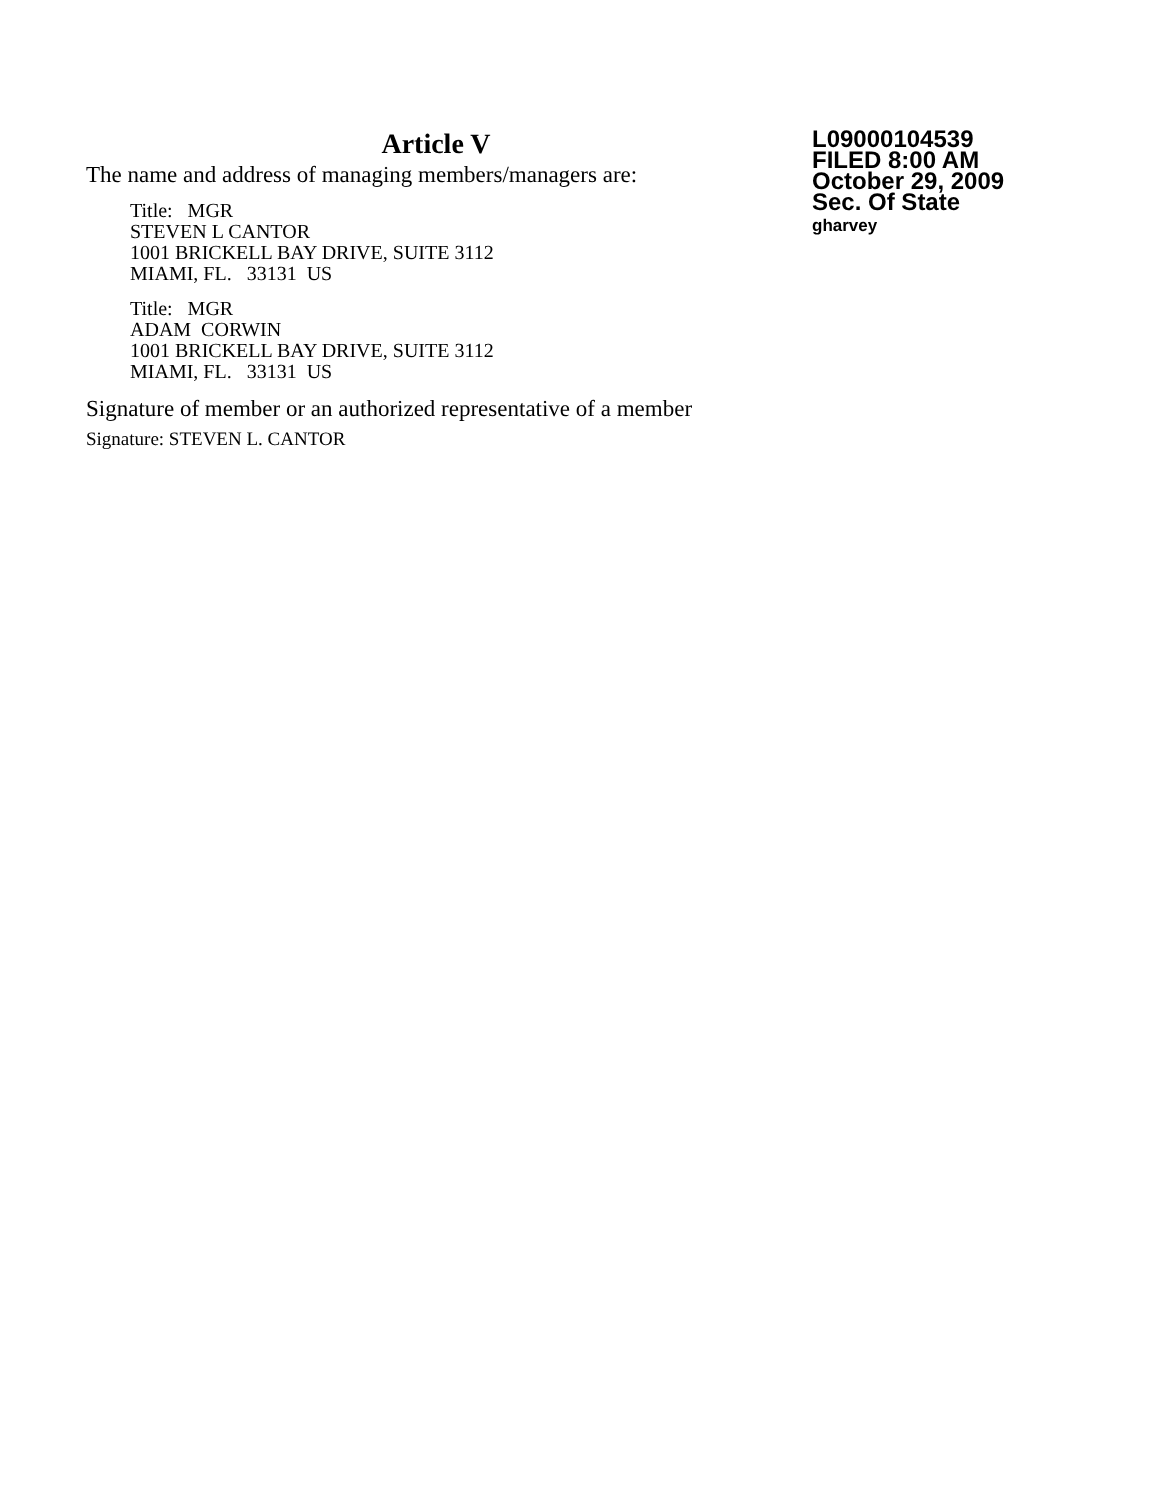Article V
The name and address of managing members/managers are:
Title: MGR
STEVEN L CANTOR
1001 BRICKELL BAY DRIVE, SUITE 3112
MIAMI, FL. 33131 US
Title: MGR
ADAM CORWIN
1001 BRICKELL BAY DRIVE, SUITE 3112
MIAMI, FL. 33131 US
Signature of member or an authorized representative of a member
Signature: STEVEN L. CANTOR
L09000104539
FILED 8:00 AM
October 29, 2009
Sec. Of State
gharvey